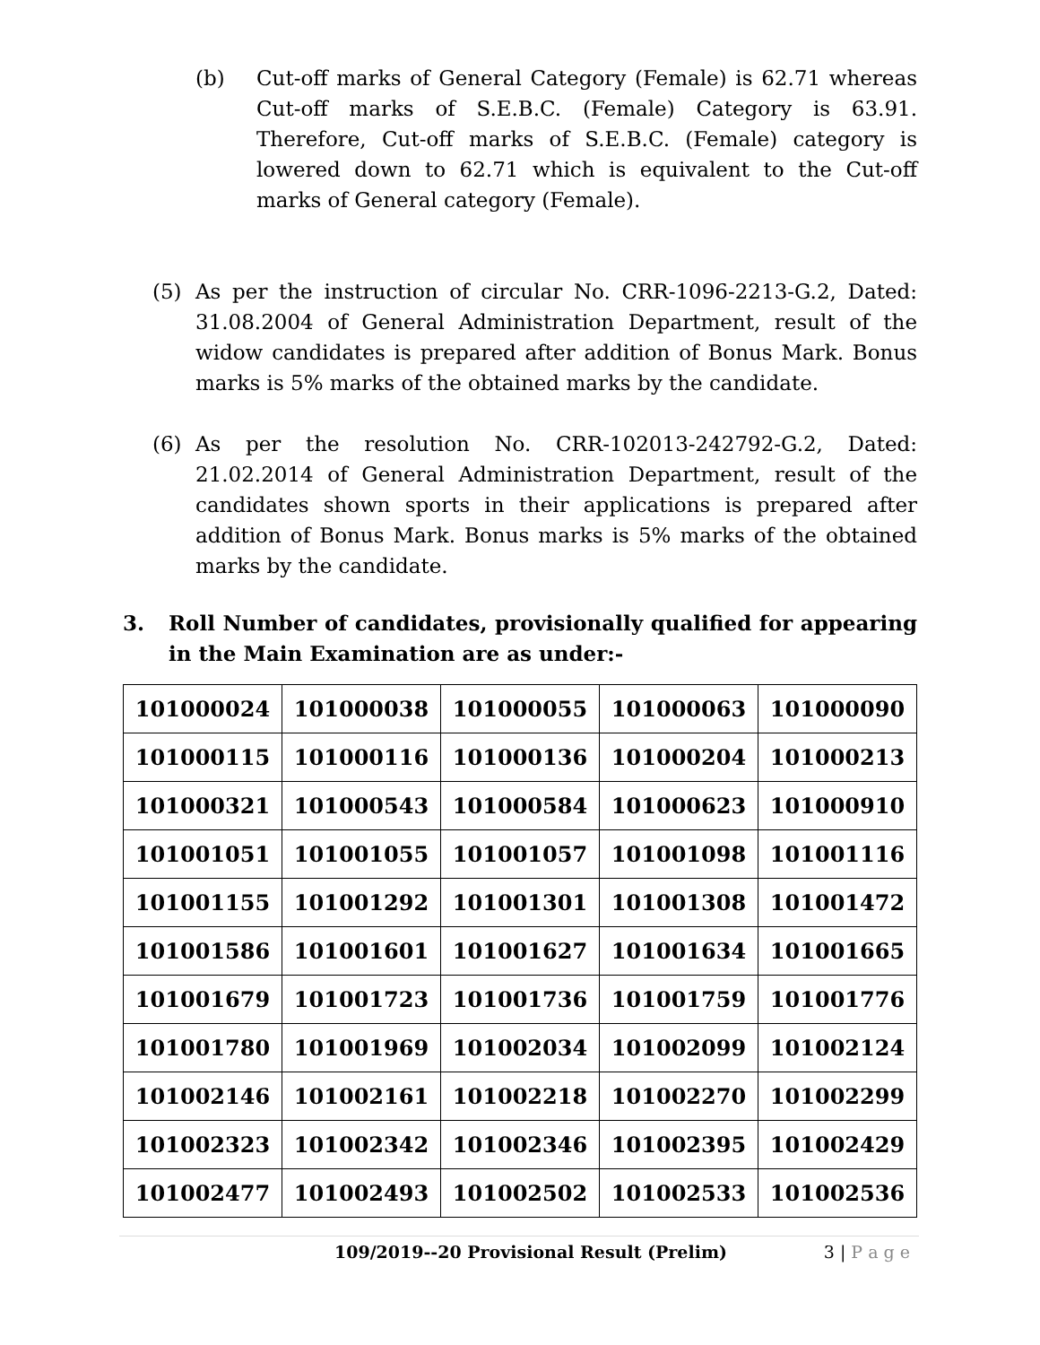(b) Cut-off marks of General Category (Female) is 62.71 whereas Cut-off marks of S.E.B.C. (Female) Category is 63.91. Therefore, Cut-off marks of S.E.B.C. (Female) category is lowered down to 62.71 which is equivalent to the Cut-off marks of General category (Female).
(5) As per the instruction of circular No. CRR-1096-2213-G.2, Dated: 31.08.2004 of General Administration Department, result of the widow candidates is prepared after addition of Bonus Mark. Bonus marks is 5% marks of the obtained marks by the candidate.
(6) As per the resolution No. CRR-102013-242792-G.2, Dated: 21.02.2014 of General Administration Department, result of the candidates shown sports in their applications is prepared after addition of Bonus Mark. Bonus marks is 5% marks of the obtained marks by the candidate.
3. Roll Number of candidates, provisionally qualified for appearing in the Main Examination are as under:-
| 101000024 | 101000038 | 101000055 | 101000063 | 101000090 |
| 101000115 | 101000116 | 101000136 | 101000204 | 101000213 |
| 101000321 | 101000543 | 101000584 | 101000623 | 101000910 |
| 101001051 | 101001055 | 101001057 | 101001098 | 101001116 |
| 101001155 | 101001292 | 101001301 | 101001308 | 101001472 |
| 101001586 | 101001601 | 101001627 | 101001634 | 101001665 |
| 101001679 | 101001723 | 101001736 | 101001759 | 101001776 |
| 101001780 | 101001969 | 101002034 | 101002099 | 101002124 |
| 101002146 | 101002161 | 101002218 | 101002270 | 101002299 |
| 101002323 | 101002342 | 101002346 | 101002395 | 101002429 |
| 101002477 | 101002493 | 101002502 | 101002533 | 101002536 |
109/2019--20 Provisional Result (Prelim) 3 | P a g e